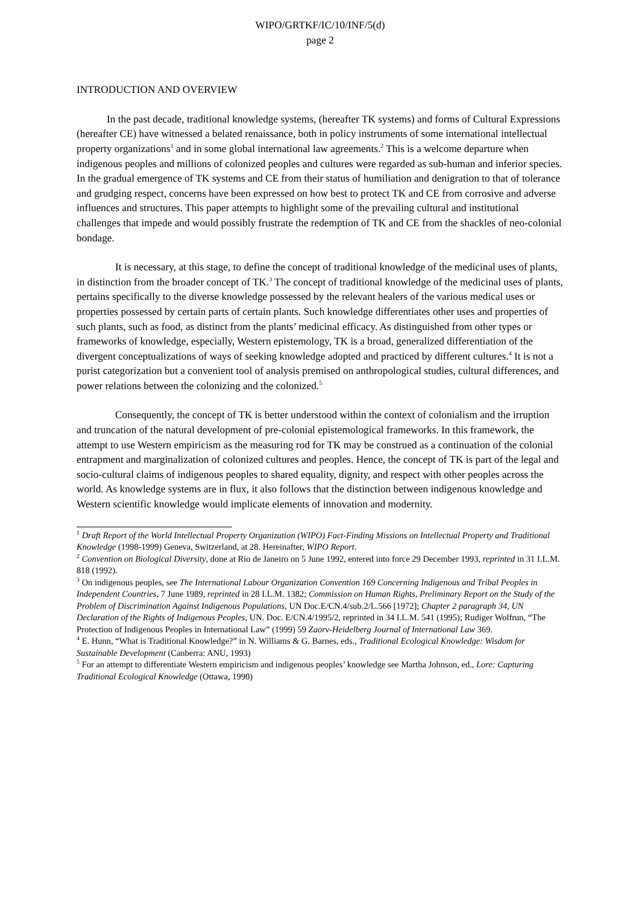WIPO/GRTKF/IC/10/INF/5(d)
page 2
INTRODUCTION AND OVERVIEW
In the past decade, traditional knowledge systems, (hereafter TK systems) and forms of Cultural Expressions (hereafter CE) have witnessed a belated renaissance, both in policy instruments of some international intellectual property organizations<sup>1</sup> and in some global international law agreements.<sup>2</sup> This is a welcome departure when indigenous peoples and millions of colonized peoples and cultures were regarded as sub-human and inferior species. In the gradual emergence of TK systems and CE from their status of humiliation and denigration to that of tolerance and grudging respect, concerns have been expressed on how best to protect TK and CE from corrosive and adverse influences and structures. This paper attempts to highlight some of the prevailing cultural and institutional challenges that impede and would possibly frustrate the redemption of TK and CE from the shackles of neo-colonial bondage.
It is necessary, at this stage, to define the concept of traditional knowledge of the medicinal uses of plants, in distinction from the broader concept of TK.<sup>3</sup> The concept of traditional knowledge of the medicinal uses of plants, pertains specifically to the diverse knowledge possessed by the relevant healers of the various medical uses or properties possessed by certain parts of certain plants. Such knowledge differentiates other uses and properties of such plants, such as food, as distinct from the plants’ medicinal efficacy. As distinguished from other types or frameworks of knowledge, especially, Western epistemology, TK is a broad, generalized differentiation of the divergent conceptualizations of ways of seeking knowledge adopted and practiced by different cultures.<sup>4</sup> It is not a purist categorization but a convenient tool of analysis premised on anthropological studies, cultural differences, and power relations between the colonizing and the colonized.<sup>5</sup>
Consequently, the concept of TK is better understood within the context of colonialism and the irruption and truncation of the natural development of pre-colonial epistemological frameworks. In this framework, the attempt to use Western empiricism as the measuring rod for TK may be construed as a continuation of the colonial entrapment and marginalization of colonized cultures and peoples. Hence, the concept of TK is part of the legal and socio-cultural claims of indigenous peoples to shared equality, dignity, and respect with other peoples across the world. As knowledge systems are in flux, it also follows that the distinction between indigenous knowledge and Western scientific knowledge would implicate elements of innovation and modernity.
<sup>1</sup> Draft Report of the World Intellectual Property Organization (WIPO) Fact-Finding Missions on Intellectual Property and Traditional Knowledge (1998-1999) Geneva, Switzerland, at 28. Hereinafter, WIPO Report.
<sup>2</sup> Convention on Biological Diversity, done at Rio de Janeiro on 5 June 1992, entered into force 29 December 1993, reprinted in 31 I.L.M. 818 (1992).
<sup>3</sup> On indigenous peoples, see The International Labour Organization Convention 169 Concerning Indigenous and Tribal Peoples in Independent Countries, 7 June 1989, reprinted in 28 I.L.M. 1382; Commission on Human Rights, Preliminary Report on the Study of the Problem of Discrimination Against Indigenous Populations, UN Doc.E/CN.4/sub.2/L.566 [1972]; Chapter 2 paragraph 34, UN Declaration of the Rights of Indigenous Peoples, UN. Doc. E/CN.4/1995/2, reprinted in 34 I.L.M. 541 (1995); Rudiger Wolfrun, “The Protection of Indigenous Peoples in International Law” (1999) 59 Zaorv-Heidelberg Journal of International Law 369.
<sup>4</sup> E. Hunn, “What is Traditional Knowledge?” in N. Williams & G. Barnes, eds., Traditional Ecological Knowledge: Wisdom for Sustainable Development (Canberra: ANU, 1993)
<sup>5</sup> For an attempt to differentiate Western empiricism and indigenous peoples’ knowledge see Martha Johnson, ed., Lore: Capturing Traditional Ecological Knowledge (Ottawa, 1990)